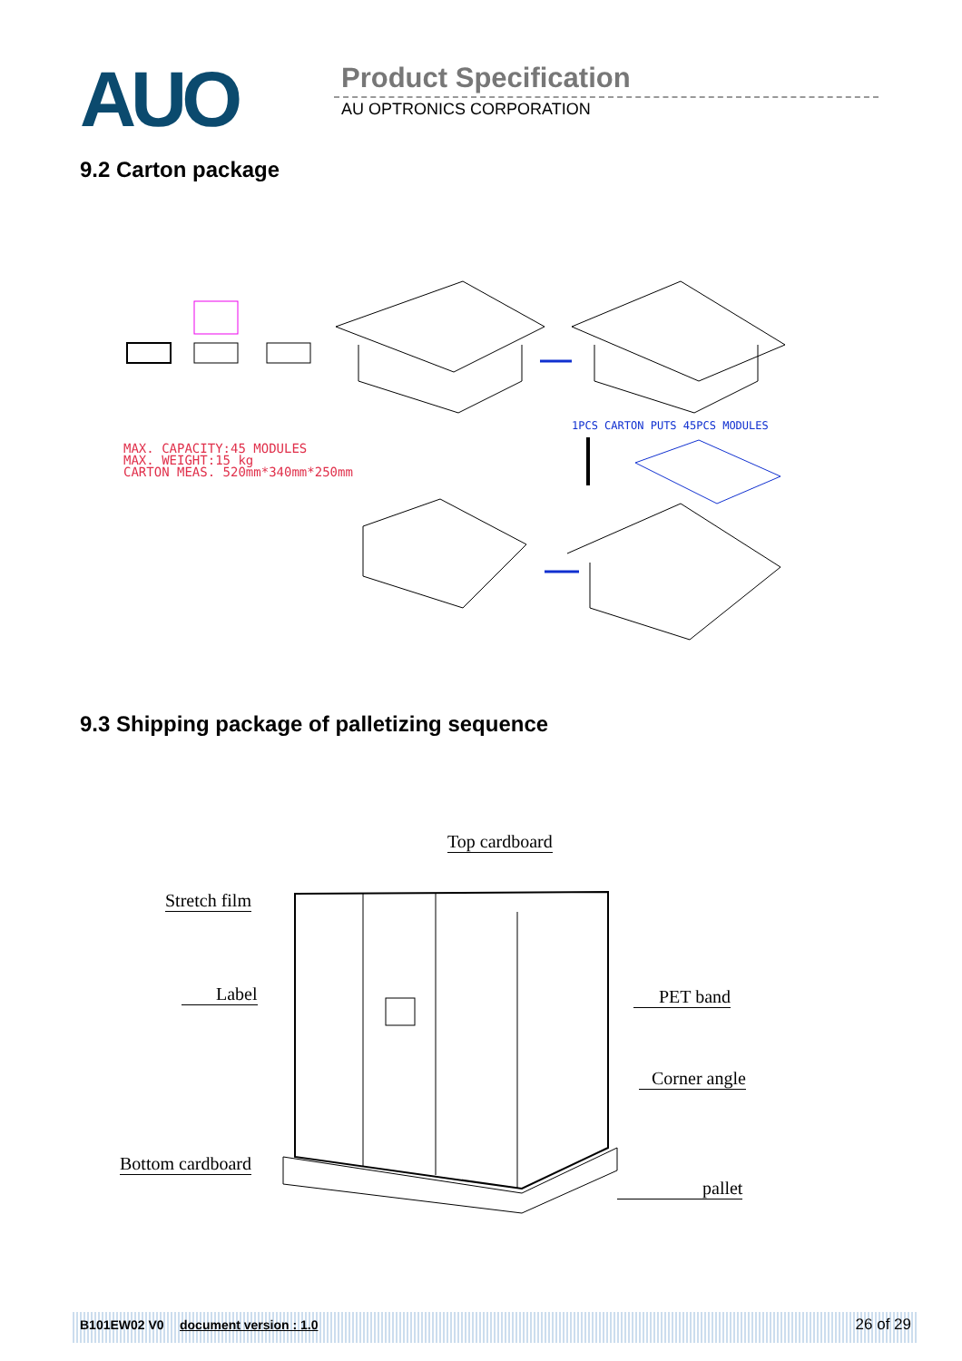AUO Product Specification
AU OPTRONICS CORPORATION
9.2 Carton package
1PCS CARTON PUTS 45PCS MODULES
MAX. CAPACITY:45 MODULES
MAX. WEIGHT:15 kg
CARTON MEAS. 520mm*340mm*250mm
9.3 Shipping package of palletizing sequence
Top cardboard
Stretch film
Label PET band
Corner angle
Bottom cardboard
pallet
B101EW02 V0 document version : 1.0 26 of 29